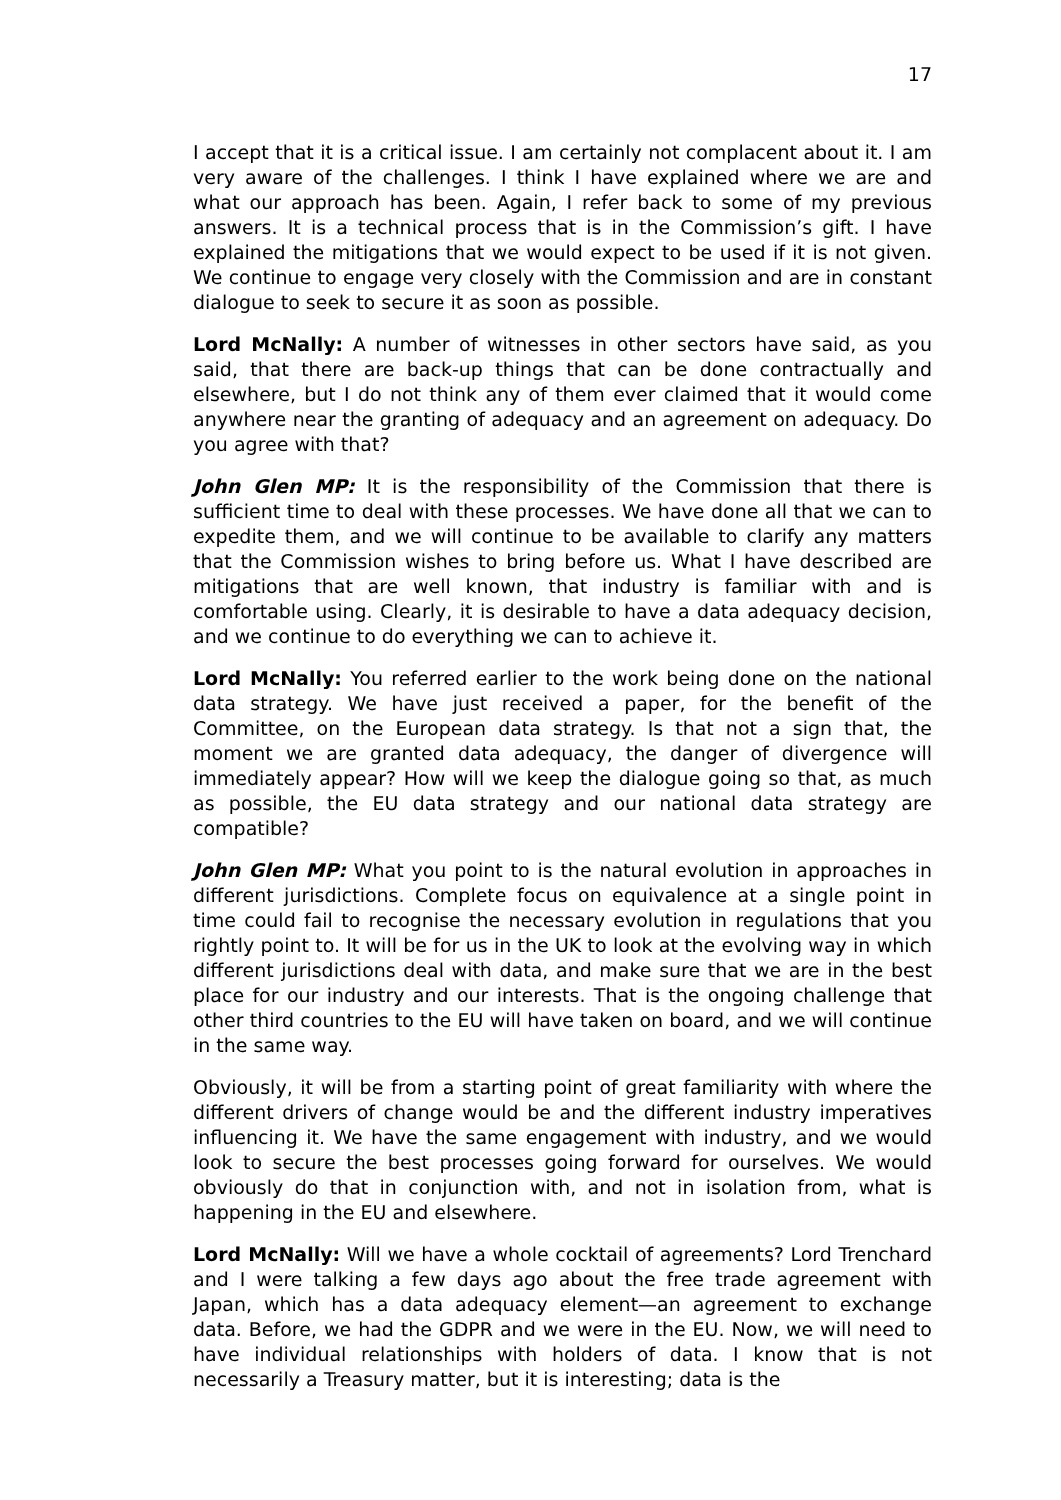17
I accept that it is a critical issue. I am certainly not complacent about it. I am very aware of the challenges. I think I have explained where we are and what our approach has been. Again, I refer back to some of my previous answers. It is a technical process that is in the Commission’s gift. I have explained the mitigations that we would expect to be used if it is not given. We continue to engage very closely with the Commission and are in constant dialogue to seek to secure it as soon as possible.
Lord McNally: A number of witnesses in other sectors have said, as you said, that there are back-up things that can be done contractually and elsewhere, but I do not think any of them ever claimed that it would come anywhere near the granting of adequacy and an agreement on adequacy. Do you agree with that?
John Glen MP: It is the responsibility of the Commission that there is sufficient time to deal with these processes. We have done all that we can to expedite them, and we will continue to be available to clarify any matters that the Commission wishes to bring before us. What I have described are mitigations that are well known, that industry is familiar with and is comfortable using. Clearly, it is desirable to have a data adequacy decision, and we continue to do everything we can to achieve it.
Lord McNally: You referred earlier to the work being done on the national data strategy. We have just received a paper, for the benefit of the Committee, on the European data strategy. Is that not a sign that, the moment we are granted data adequacy, the danger of divergence will immediately appear? How will we keep the dialogue going so that, as much as possible, the EU data strategy and our national data strategy are compatible?
John Glen MP: What you point to is the natural evolution in approaches in different jurisdictions. Complete focus on equivalence at a single point in time could fail to recognise the necessary evolution in regulations that you rightly point to. It will be for us in the UK to look at the evolving way in which different jurisdictions deal with data, and make sure that we are in the best place for our industry and our interests. That is the ongoing challenge that other third countries to the EU will have taken on board, and we will continue in the same way.
Obviously, it will be from a starting point of great familiarity with where the different drivers of change would be and the different industry imperatives influencing it. We have the same engagement with industry, and we would look to secure the best processes going forward for ourselves. We would obviously do that in conjunction with, and not in isolation from, what is happening in the EU and elsewhere.
Lord McNally: Will we have a whole cocktail of agreements? Lord Trenchard and I were talking a few days ago about the free trade agreement with Japan, which has a data adequacy element—an agreement to exchange data. Before, we had the GDPR and we were in the EU. Now, we will need to have individual relationships with holders of data. I know that is not necessarily a Treasury matter, but it is interesting; data is the